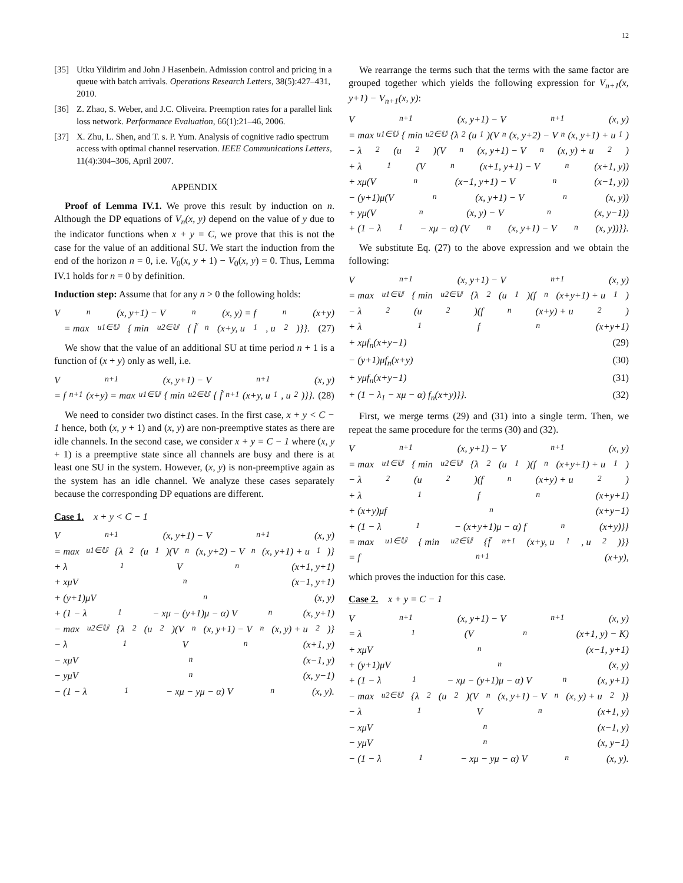12
[35] Utku Yildirim and John J Hasenbein. Admission control and pricing in a queue with batch arrivals. Operations Research Letters, 38(5):427–431, 2010.
[36] Z. Zhao, S. Weber, and J.C. Oliveira. Preemption rates for a parallel link loss network. Performance Evaluation, 66(1):21–46, 2006.
[37] X. Zhu, L. Shen, and T. s. P. Yum. Analysis of cognitive radio spectrum access with optimal channel reservation. IEEE Communications Letters, 11(4):304–306, April 2007.
APPENDIX
Proof of Lemma IV.1. We prove this result by induction on n. Although the DP equations of V<sub>n</sub>(x, y) depend on the value of y due to the indicator functions when x + y = C, we prove that this is not the case for the value of an additional SU. We start the induction from the end of the horizon n = 0, i.e. V<sub>0</sub>(x, y + 1) − V<sub>0</sub>(x, y) = 0. Thus, Lemma IV.1 holds for n = 0 by definition.
Induction step: Assume that for any n > 0 the following holds:
V<sub>n</sub>(x, y+1) − V<sub>n</sub>(x, y) = f<sub>n</sub>(x+y)
= max<sub>u1∈𝕌</sub>{ min<sub>u2∈𝕌</sub>{ f̃<sub>n</sub>(x+y, u<sub>1</sub>, u<sub>2</sub>)}}. (27)
We show that the value of an additional SU at time period n + 1 is a function of (x + y) only as well, i.e.
V<sub>n+1</sub>(x, y+1) − V<sub>n+1</sub>(x, y)
= f<sub>n+1</sub>(x+y) = max<sub>u1∈𝕌</sub>{ min<sub>u2∈𝕌</sub>{ f̃<sub>n+1</sub>(x+y, u<sub>1</sub>, u<sub>2</sub>)}}. (28)
We need to consider two distinct cases. In the first case, x + y < C − 1 hence, both (x, y + 1) and (x, y) are non-preemptive states as there are idle channels. In the second case, we consider x + y = C − 1 where (x, y + 1) is a preemptive state since all channels are busy and there is at least one SU in the system. However, (x, y) is non-preemptive again as the system has an idle channel. We analyze these cases separately because the corresponding DP equations are different.
Case 1. x + y < C − 1
V<sub>n+1</sub>(x, y+1) − V<sub>n+1</sub>(x, y)
= max<sub>u1∈𝕌</sub>{λ<sub>2</sub>(u<sub>1</sub>)(V<sub>n</sub>(x, y+2) − V<sub>n</sub>(x, y+1) + u<sub>1</sub>)}
+ λ<sub>1</sub>V<sub>n</sub>(x+1, y+1)
+ xμV<sub>n</sub>(x−1, y+1)
+ (y+1)μV<sub>n</sub>(x, y)
+ (1 − λ<sub>1</sub> − xμ − (y+1)μ − α) V<sub>n</sub>(x, y+1)
− max<sub>u2∈𝕌</sub>{λ<sub>2</sub>(u<sub>2</sub>)(V<sub>n</sub>(x, y+1) − V<sub>n</sub>(x, y) + u<sub>2</sub>)}
− λ<sub>1</sub>V<sub>n</sub>(x+1, y)
− xμV<sub>n</sub>(x−1, y)
− yμV<sub>n</sub>(x, y−1)
− (1 − λ<sub>1</sub> − xμ − yμ − α) V<sub>n</sub>(x, y).
We rearrange the terms such that the terms with the same factor are grouped together which yields the following expression for V<sub>n+1</sub>(x, y+1) − V<sub>n+1</sub>(x, y):
V<sub>n+1</sub>(x, y+1) − V<sub>n+1</sub>(x, y)
= max<sub>u1∈𝕌</sub>{ min<sub>u2∈𝕌</sub>{λ<sub>2</sub>(u<sub>1</sub>)(V<sub>n</sub>(x, y+2) − V<sub>n</sub>(x, y+1) + u<sub>1</sub>)
− λ<sub>2</sub>(u<sub>2</sub>)(V<sub>n</sub>(x, y+1) − V<sub>n</sub>(x, y) + u<sub>2</sub>)
+ λ<sub>1</sub>(V<sub>n</sub>(x+1, y+1) − V<sub>n</sub>(x+1, y))
+ xμ(V<sub>n</sub>(x−1, y+1) − V<sub>n</sub>(x−1, y))
− (y+1)μ(V<sub>n</sub>(x, y+1) − V<sub>n</sub>(x, y))
+ yμ(V<sub>n</sub>(x, y) − V<sub>n</sub>(x, y−1))
+ (1 − λ<sub>1</sub> − xμ − α) (V<sub>n</sub>(x, y+1) − V<sub>n</sub>(x, y))}}.
We substitute Eq. (27) to the above expression and we obtain the following:
V<sub>n+1</sub>(x, y+1) − V<sub>n+1</sub>(x, y)
= max<sub>u1∈𝕌</sub>{ min<sub>u2∈𝕌</sub>{λ<sub>2</sub>(u<sub>1</sub>)(f<sub>n</sub>(x+y+1) + u<sub>1</sub>)
− λ<sub>2</sub>(u<sub>2</sub>)(f<sub>n</sub>(x+y) + u<sub>2</sub>)
+ λ<sub>1</sub>f<sub>n</sub>(x+y+1)
+ xμf<sub>n</sub>(x+y−1) (29)
− (y+1)μf<sub>n</sub>(x+y) (30)
+ yμf<sub>n</sub>(x+y−1) (31)
+ (1 − λ<sub>1</sub> − xμ − α) f<sub>n</sub>(x+y)}}. (32)
First, we merge terms (29) and (31) into a single term. Then, we repeat the same procedure for the terms (30) and (32).
V<sub>n+1</sub>(x, y+1) − V<sub>n+1</sub>(x, y)
= max<sub>u1∈𝕌</sub>{ min<sub>u2∈𝕌</sub>{λ<sub>2</sub>(u<sub>1</sub>)(f<sub>n</sub>(x+y+1) + u<sub>1</sub>)
− λ<sub>2</sub>(u<sub>2</sub>)(f<sub>n</sub>(x+y) + u<sub>2</sub>)
+ λ<sub>1</sub>f<sub>n</sub>(x+y+1)
+ (x+y)μf<sub>n</sub>(x+y−1)
+ (1 − λ<sub>1</sub> − (x+y+1)μ − α) f<sub>n</sub>(x+y)}}
= max<sub>u1∈𝕌</sub>{ min<sub>u2∈𝕌</sub>{f̃<sub>n+1</sub>(x+y, u<sub>1</sub>, u<sub>2</sub>)}}
= f<sub>n+1</sub>(x+y),
which proves the induction for this case.
Case 2. x + y = C − 1
V<sub>n+1</sub>(x, y+1) − V<sub>n+1</sub>(x, y)
= λ<sub>1</sub>(V<sub>n</sub>(x+1, y) − K)
+ xμV<sub>n</sub>(x−1, y+1)
+ (y+1)μV<sub>n</sub>(x, y)
+ (1 − λ<sub>1</sub> − xμ − (y+1)μ − α) V<sub>n</sub>(x, y+1)
− max<sub>u2∈𝕌</sub>{λ<sub>2</sub>(u<sub>2</sub>)(V<sub>n</sub>(x, y+1) − V<sub>n</sub>(x, y) + u<sub>2</sub>)}
− λ<sub>1</sub>V<sub>n</sub>(x+1, y)
− xμV<sub>n</sub>(x−1, y)
− yμV<sub>n</sub>(x, y−1)
− (1 − λ<sub>1</sub> − xμ − yμ − α) V<sub>n</sub>(x, y).